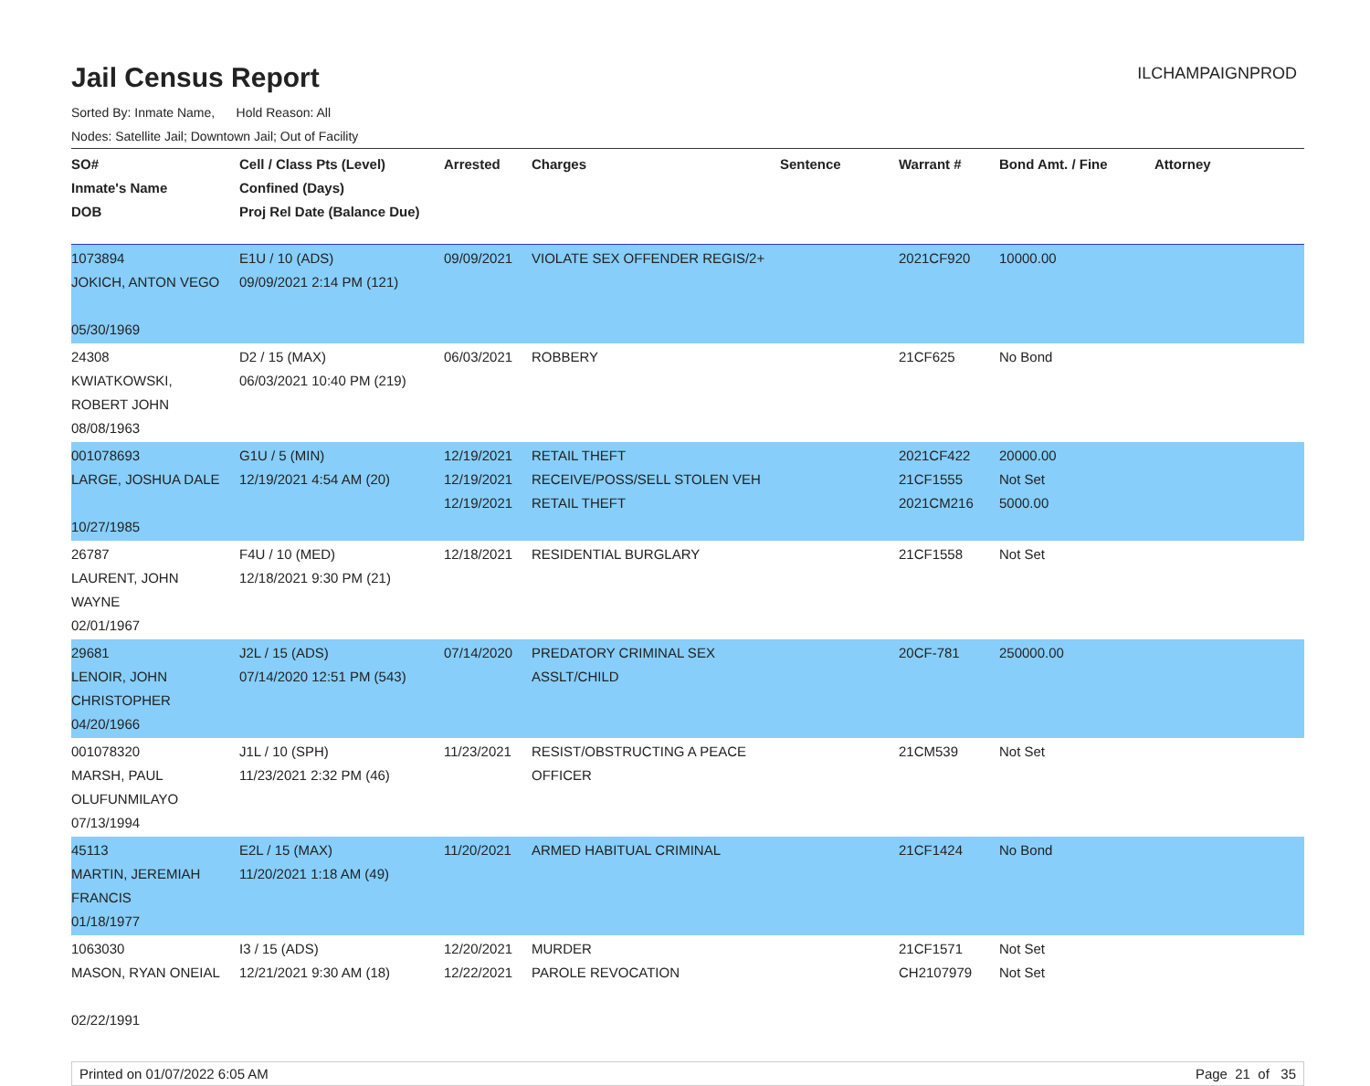Jail Census Report
ILCHAMPAIGNPROD
Sorted By: Inmate Name, Hold Reason: All
Nodes: Satellite Jail; Downtown Jail; Out of Facility
| SO# Inmate's Name DOB | Cell / Class Pts (Level) Confined (Days) Proj Rel Date (Balance Due) | Arrested | Charges | Sentence | Warrant # | Bond Amt. / Fine | Attorney |
| --- | --- | --- | --- | --- | --- | --- | --- |
| 1073894 JOKICH, ANTON VEGO 05/30/1969 | E1U / 10 (ADS) 09/09/2021 2:14 PM (121) | 09/09/2021 | VIOLATE SEX OFFENDER REGIS/2+ | | 2021CF920 | 10000.00 | |
| 24308 KWIATKOWSKI, ROBERT JOHN 08/08/1963 | D2 / 15 (MAX) 06/03/2021 10:40 PM (219) | 06/03/2021 | ROBBERY | | 21CF625 | No Bond | |
| 001078693 LARGE, JOSHUA DALE 10/27/1985 | G1U / 5 (MIN) 12/19/2021 4:54 AM (20) | 12/19/2021 12/19/2021 12/19/2021 | RETAIL THEFT RECEIVE/POSS/SELL STOLEN VEH RETAIL THEFT | | 2021CF422 21CF1555 2021CM216 | 20000.00 Not Set 5000.00 | |
| 26787 LAURENT, JOHN WAYNE 02/01/1967 | F4U / 10 (MED) 12/18/2021 9:30 PM (21) | 12/18/2021 | RESIDENTIAL BURGLARY | | 21CF1558 | Not Set | |
| 29681 LENOIR, JOHN CHRISTOPHER 04/20/1966 | J2L / 15 (ADS) 07/14/2020 12:51 PM (543) | 07/14/2020 | PREDATORY CRIMINAL SEX ASSLT/CHILD | | 20CF-781 | 250000.00 | |
| 001078320 MARSH, PAUL OLUFUNMILAYO 07/13/1994 | J1L / 10 (SPH) 11/23/2021 2:32 PM (46) | 11/23/2021 | RESIST/OBSTRUCTING A PEACE OFFICER | | 21CM539 | Not Set | |
| 45113 MARTIN, JEREMIAH FRANCIS 01/18/1977 | E2L / 15 (MAX) 11/20/2021 1:18 AM (49) | 11/20/2021 | ARMED HABITUAL CRIMINAL | | 21CF1424 | No Bond | |
| 1063030 MASON, RYAN ONEIAL 02/22/1991 | I3 / 15 (ADS) 12/21/2021 9:30 AM (18) | 12/20/2021 12/22/2021 | MURDER PAROLE REVOCATION | | 21CF1571 CH2107979 | Not Set Not Set | |
Printed on 01/07/2022 6:05 AM Page 21 of 35